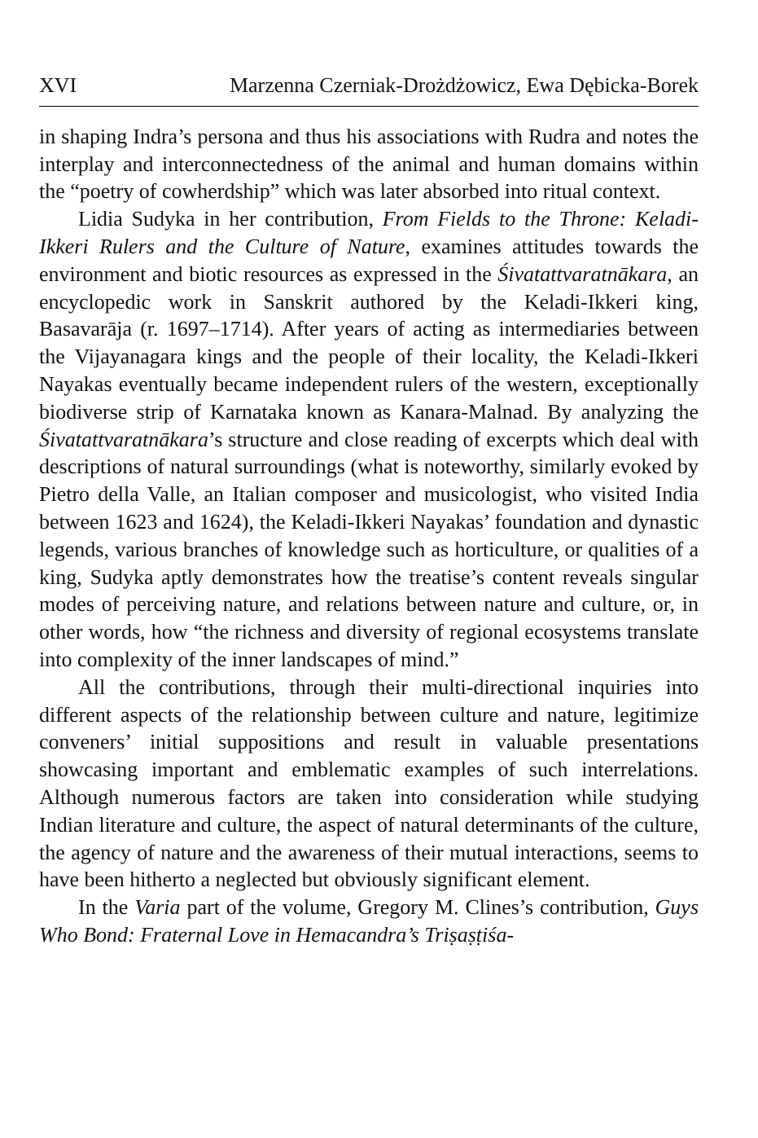XVI Marzenna Czerniak-Drożdżowicz, Ewa Dębicka-Borek
in shaping Indra’s persona and thus his associations with Rudra and notes the interplay and interconnectedness of the animal and human domains within the “poetry of cowherdship” which was later absorbed into ritual context.
Lidia Sudyka in her contribution, From Fields to the Throne: Keladi-Ikkeri Rulers and the Culture of Nature, examines attitudes towards the environment and biotic resources as expressed in the Śivatattvaratnākara, an encyclopedic work in Sanskrit authored by the Keladi-Ikkeri king, Basavarāja (r. 1697–1714). After years of acting as intermediaries between the Vijayanagara kings and the people of their locality, the Keladi-Ikkeri Nayakas eventually became independent rulers of the western, exceptionally biodiverse strip of Karnataka known as Kanara-Malnad. By analyzing the Śivatattvaratnākara’s structure and close reading of excerpts which deal with descriptions of natural surroundings (what is noteworthy, similarly evoked by Pietro della Valle, an Italian composer and musicologist, who visited India between 1623 and 1624), the Keladi-Ikkeri Nayakas’ foundation and dynastic legends, various branches of knowledge such as horticulture, or qualities of a king, Sudyka aptly demonstrates how the treatise’s content reveals singular modes of perceiving nature, and relations between nature and culture, or, in other words, how “the richness and diversity of regional ecosystems translate into complexity of the inner landscapes of mind.”
All the contributions, through their multi-directional inquiries into different aspects of the relationship between culture and nature, legitimize conveners’ initial suppositions and result in valuable presentations showcasing important and emblematic examples of such interrelations. Although numerous factors are taken into consideration while studying Indian literature and culture, the aspect of natural determinants of the culture, the agency of nature and the awareness of their mutual interactions, seems to have been hitherto a neglected but obviously significant element.
In the Varia part of the volume, Gregory M. Clines’s contribution, Guys Who Bond: Fraternal Love in Hemacandra’s Triṣaṣṭiśa-